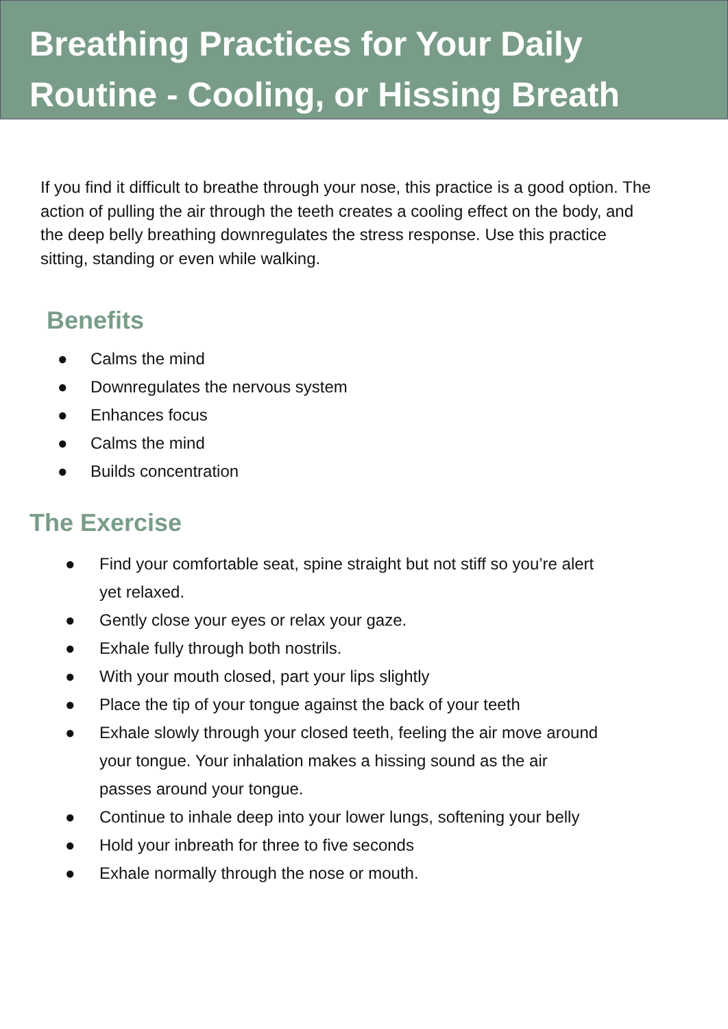Breathing Practices for Your Daily Routine - Cooling, or Hissing Breath
If you find it difficult to breathe through your nose, this practice is a good option. The action of pulling the air through the teeth creates a cooling effect on the body, and the deep belly breathing downregulates the stress response. Use this practice sitting, standing or even while walking.
Benefits
● Calms the mind
● Downregulates the nervous system
● Enhances focus
● Calms the mind
● Builds concentration
The Exercise
● Find your comfortable seat, spine straight but not stiff so you’re alert yet relaxed.
● Gently close your eyes or relax your gaze.
● Exhale fully through both nostrils.
● With your mouth closed, part your lips slightly
● Place the tip of your tongue against the back of your teeth
● Exhale slowly through your closed teeth, feeling the air move around your tongue. Your inhalation makes a hissing sound as the air passes around your tongue.
● Continue to inhale deep into your lower lungs, softening your belly
● Hold your inbreath for three to five seconds
● Exhale normally through the nose or mouth.